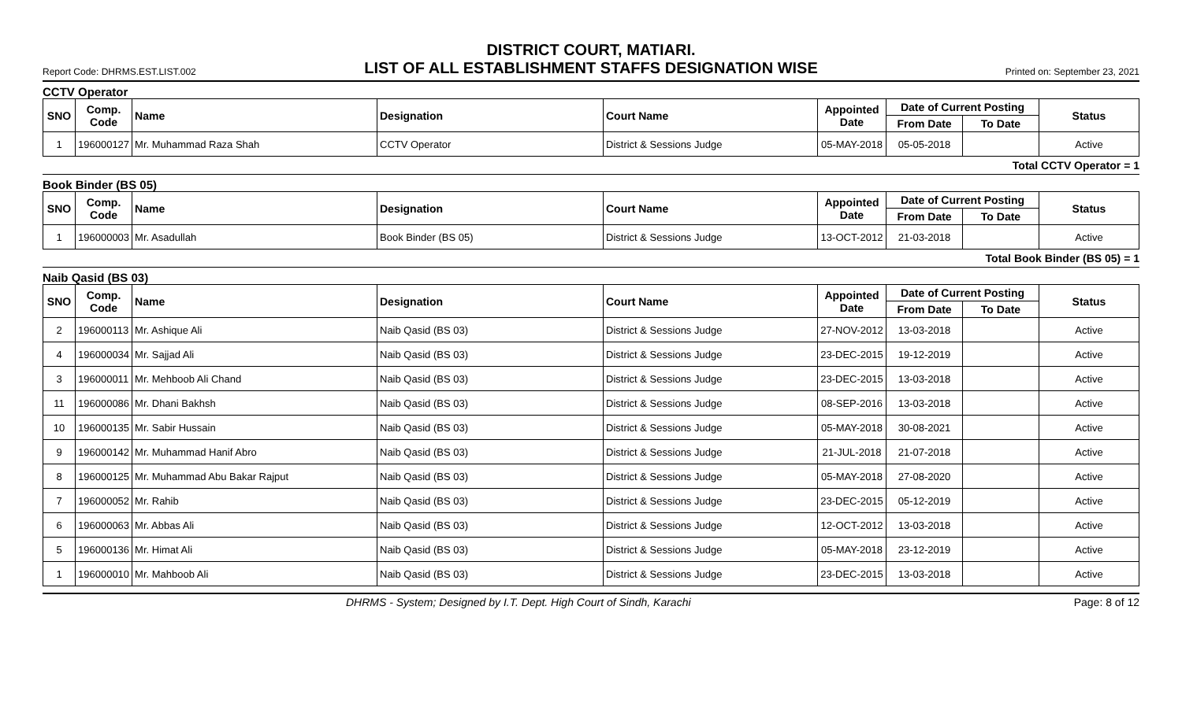DISTRICT COURT, MATIARI.
Report Code: DHRMS.EST.LIST.002
LIST OF ALL ESTABLISHMENT STAFFS DESIGNATION WISE
Printed on: September 23, 2021
CCTV Operator
| SNO | Comp. Code | Name | Designation | Court Name | Appointed Date | Date of Current Posting | | Status |
| --- | --- | --- | --- | --- | --- | --- | --- | --- |
| | | | | | | From Date | To Date | |
| 1 | 196000127 | Mr. Muhammad Raza Shah | CCTV Operator | District & Sessions Judge | 05-MAY-2018 | 05-05-2018 | | Active |
Total CCTV Operator = 1
Book Binder (BS 05)
| SNO | Comp. Code | Name | Designation | Court Name | Appointed Date | Date of Current Posting | | Status |
| --- | --- | --- | --- | --- | --- | --- | --- | --- |
| | | | | | | From Date | To Date | |
| 1 | 196000003 | Mr. Asadullah | Book Binder (BS 05) | District & Sessions Judge | 13-OCT-2012 | 21-03-2018 | | Active |
Total Book Binder (BS 05) = 1
Naib Qasid (BS 03)
| SNO | Comp. Code | Name | Designation | Court Name | Appointed Date | Date of Current Posting | | Status |
| --- | --- | --- | --- | --- | --- | --- | --- | --- |
| | | | | | | From Date | To Date | |
| 2 | 196000113 | Mr. Ashique Ali | Naib Qasid (BS 03) | District & Sessions Judge | 27-NOV-2012 | 13-03-2018 | | Active |
| 4 | 196000034 | Mr. Sajjad Ali | Naib Qasid (BS 03) | District & Sessions Judge | 23-DEC-2015 | 19-12-2019 | | Active |
| 3 | 196000011 | Mr. Mehboob Ali Chand | Naib Qasid (BS 03) | District & Sessions Judge | 23-DEC-2015 | 13-03-2018 | | Active |
| 11 | 196000086 | Mr. Dhani Bakhsh | Naib Qasid (BS 03) | District & Sessions Judge | 08-SEP-2016 | 13-03-2018 | | Active |
| 10 | 196000135 | Mr. Sabir Hussain | Naib Qasid (BS 03) | District & Sessions Judge | 05-MAY-2018 | 30-08-2021 | | Active |
| 9 | 196000142 | Mr. Muhammad Hanif Abro | Naib Qasid (BS 03) | District & Sessions Judge | 21-JUL-2018 | 21-07-2018 | | Active |
| 8 | 196000125 | Mr. Muhammad Abu Bakar Rajput | Naib Qasid (BS 03) | District & Sessions Judge | 05-MAY-2018 | 27-08-2020 | | Active |
| 7 | 196000052 | Mr. Rahib | Naib Qasid (BS 03) | District & Sessions Judge | 23-DEC-2015 | 05-12-2019 | | Active |
| 6 | 196000063 | Mr. Abbas Ali | Naib Qasid (BS 03) | District & Sessions Judge | 12-OCT-2012 | 13-03-2018 | | Active |
| 5 | 196000136 | Mr. Himat Ali | Naib Qasid (BS 03) | District & Sessions Judge | 05-MAY-2018 | 23-12-2019 | | Active |
| 1 | 196000010 | Mr. Mahboob Ali | Naib Qasid (BS 03) | District & Sessions Judge | 23-DEC-2015 | 13-03-2018 | | Active |
DHRMS - System; Designed by I.T. Dept. High Court of Sindh, Karachi Page: 8 of 12